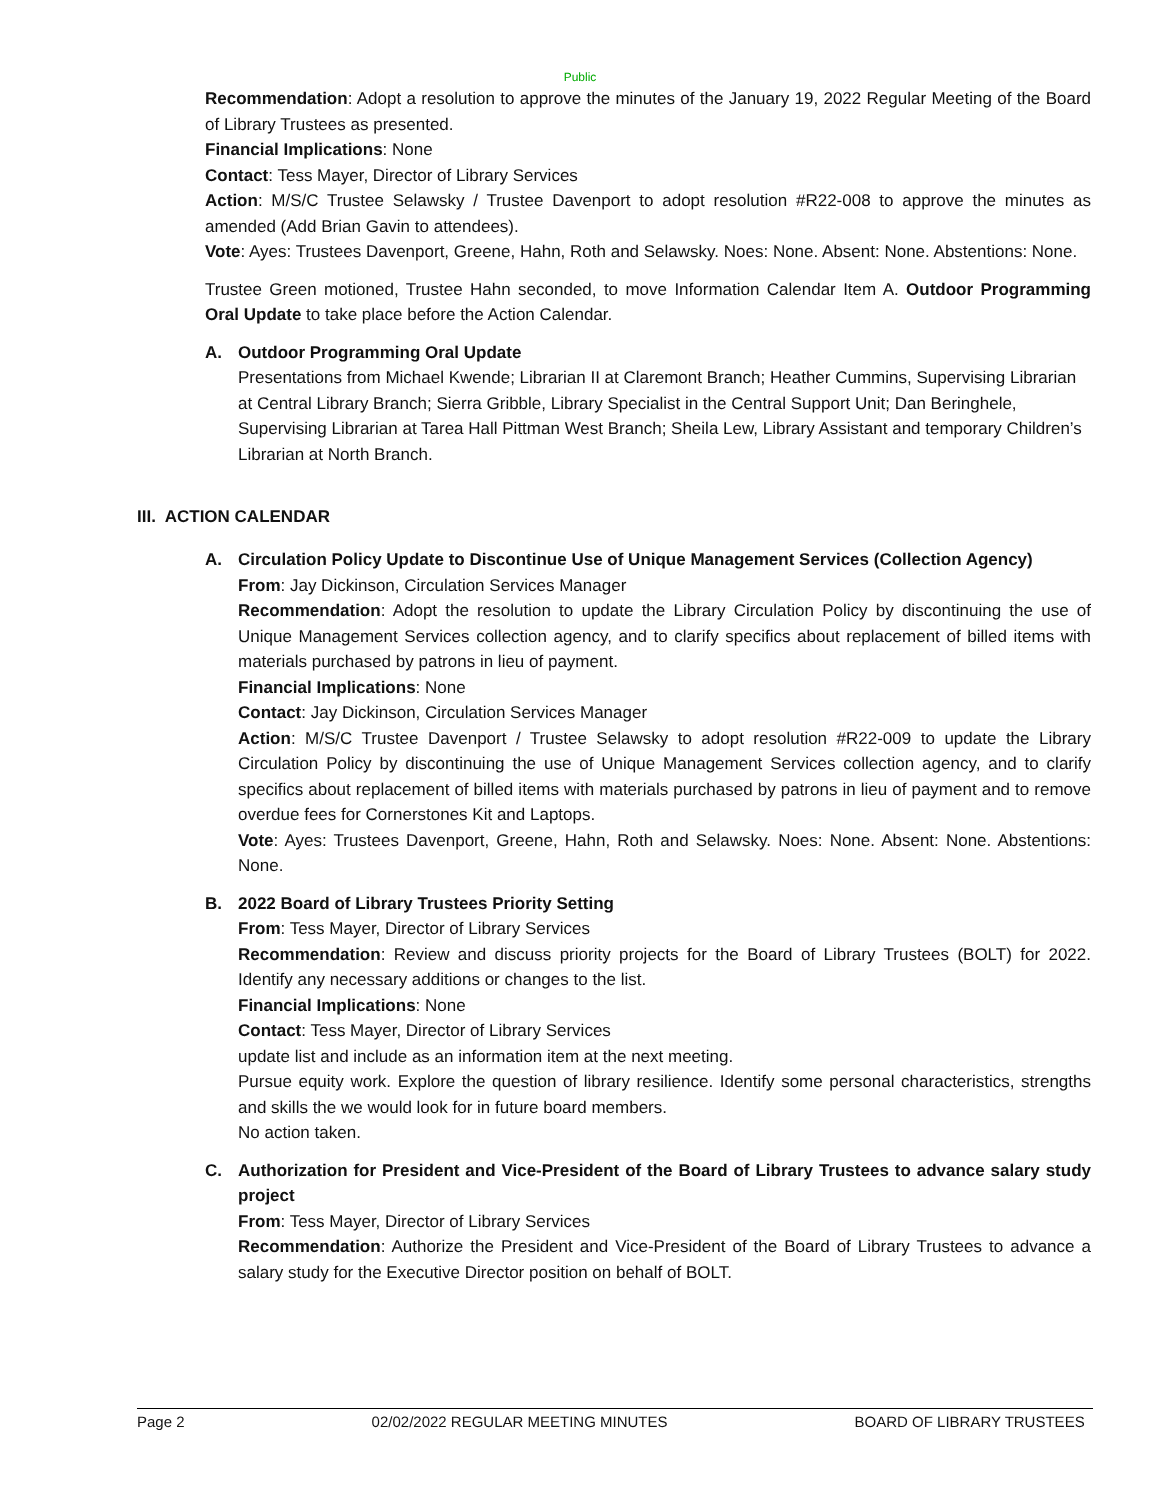Public
Recommendation: Adopt a resolution to approve the minutes of the January 19, 2022 Regular Meeting of the Board of Library Trustees as presented.
Financial Implications: None
Contact: Tess Mayer, Director of Library Services
Action: M/S/C Trustee Selawsky / Trustee Davenport to adopt resolution #R22-008 to approve the minutes as amended (Add Brian Gavin to attendees).
Vote: Ayes: Trustees Davenport, Greene, Hahn, Roth and Selawsky. Noes: None. Absent: None. Abstentions: None.
Trustee Green motioned, Trustee Hahn seconded, to move Information Calendar Item A. Outdoor Programming Oral Update to take place before the Action Calendar.
A. Outdoor Programming Oral Update
Presentations from Michael Kwende; Librarian II at Claremont Branch; Heather Cummins, Supervising Librarian at Central Library Branch; Sierra Gribble, Library Specialist in the Central Support Unit; Dan Beringhele, Supervising Librarian at Tarea Hall Pittman West Branch; Sheila Lew, Library Assistant and temporary Children’s Librarian at North Branch.
III. ACTION CALENDAR
A. Circulation Policy Update to Discontinue Use of Unique Management Services (Collection Agency)
From: Jay Dickinson, Circulation Services Manager
Recommendation: Adopt the resolution to update the Library Circulation Policy by discontinuing the use of Unique Management Services collection agency, and to clarify specifics about replacement of billed items with materials purchased by patrons in lieu of payment.
Financial Implications: None
Contact: Jay Dickinson, Circulation Services Manager
Action: M/S/C Trustee Davenport / Trustee Selawsky to adopt resolution #R22-009 to update the Library Circulation Policy by discontinuing the use of Unique Management Services collection agency, and to clarify specifics about replacement of billed items with materials purchased by patrons in lieu of payment and to remove overdue fees for Cornerstones Kit and Laptops.
Vote: Ayes: Trustees Davenport, Greene, Hahn, Roth and Selawsky. Noes: None. Absent: None. Abstentions: None.
B. 2022 Board of Library Trustees Priority Setting
From: Tess Mayer, Director of Library Services
Recommendation: Review and discuss priority projects for the Board of Library Trustees (BOLT) for 2022. Identify any necessary additions or changes to the list.
Financial Implications: None
Contact: Tess Mayer, Director of Library Services
update list and include as an information item at the next meeting.
Pursue equity work. Explore the question of library resilience. Identify some personal characteristics, strengths and skills the we would look for in future board members.
No action taken.
C. Authorization for President and Vice-President of the Board of Library Trustees to advance salary study project
From: Tess Mayer, Director of Library Services
Recommendation: Authorize the President and Vice-President of the Board of Library Trustees to advance a salary study for the Executive Director position on behalf of BOLT.
Page 2 02/02/2022 REGULAR MEETING MINUTES BOARD OF LIBRARY TRUSTEES